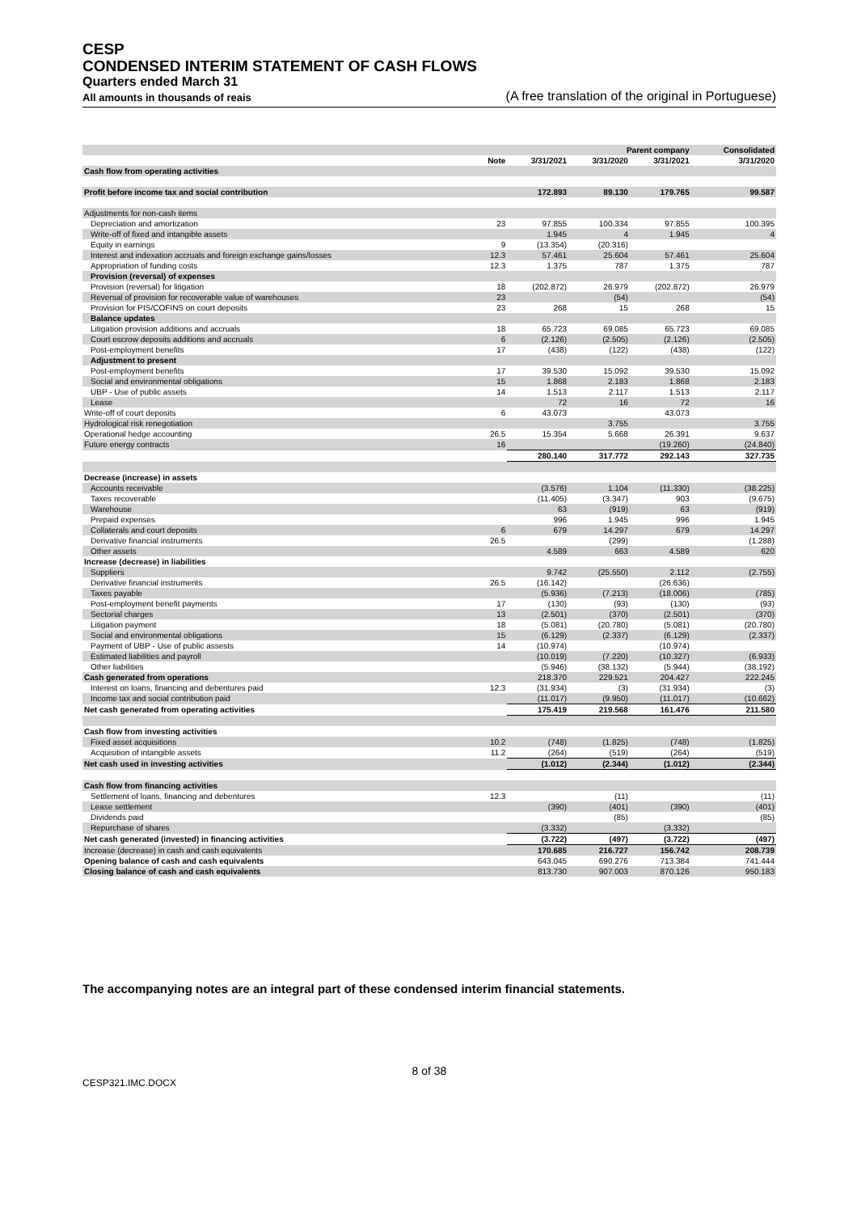CESP
CONDENSED INTERIM STATEMENT OF CASH FLOWS
Quarters ended March 31
All amounts in thousands of reais (A free translation of the original in Portuguese)
| | | | Parent company | | Consolidated |
| --- | --- | --- | --- | --- | --- |
| | Note | 3/31/2021 | 3/31/2020 | 3/31/2021 | 3/31/2020 |
| Cash flow from operating activities | | | | | |
| Profit before income tax and social contribution | | 172.893 | 89.130 | 179.765 | 99.587 |
| Adjustments for non-cash items | | | | | |
| Depreciation and amortization | 23 | 97.855 | 100.334 | 97.855 | 100.395 |
| Write-off of fixed and intangible assets | | 1.945 | 4 | 1.945 | 4 |
| Equity in earnings | 9 | (13.354) | (20.316) | | |
| Interest and indexation accruals and foreign exchange gains/losses | 12.3 | 57.461 | 25.604 | 57.461 | 25.604 |
| Appropriation of funding costs | 12.3 | 1.375 | 787 | 1.375 | 787 |
| Provision (reversal) of expenses | | | | | |
| Provision (reversal) for litigation | 18 | (202.872) | 26.979 | (202.872) | 26.979 |
| Reversal of provision for recoverable value of warehouses | 23 | | (54) | | (54) |
| Provision for PIS/COFINS on court deposits | 23 | 268 | 15 | 268 | 15 |
| Balance updates | | | | | |
| Litigation provision additions and accruals | 18 | 65.723 | 69.085 | 65.723 | 69.085 |
| Court escrow deposits additions and accruals | 6 | (2.126) | (2.505) | (2.126) | (2.505) |
| Post-employment benefits | 17 | (438) | (122) | (438) | (122) |
| Adjustment to present | | | | | |
| Post-employment benefits | 17 | 39.530 | 15.092 | 39.530 | 15.092 |
| Social and environmental obligations | 15 | 1.868 | 2.183 | 1.868 | 2.183 |
| UBP - Use of public assets | 14 | 1.513 | 2.117 | 1.513 | 2.117 |
| Lease | | 72 | 16 | 72 | 16 |
| Write-off of court deposits | 6 | 43.073 | | 43.073 | |
| Hydrological risk renegotiation | | | 3.755 | | 3.755 |
| Operational hedge accounting | 26.5 | 15.354 | 5.668 | 26.391 | 9.637 |
| Future energy contracts | 16 | | | (19.260) | (24.840) |
| | | 280.140 | 317.772 | 292.143 | 327.735 |
| Decrease (increase) in assets | | | | | |
| Accounts receivable | | (3.576) | 1.104 | (11.330) | (38.225) |
| Taxes recoverable | | (11.405) | (3.347) | 903 | (9.675) |
| Warehouse | | 63 | (919) | 63 | (919) |
| Prepaid expenses | | 996 | 1.945 | 996 | 1.945 |
| Collaterals and court deposits | 6 | 679 | 14.297 | 679 | 14.297 |
| Derivative financial instruments | 26.5 | | (299) | | (1.288) |
| Other assets | | 4.589 | 663 | 4.589 | 620 |
| Increase (decrease) in liabilities | | | | | |
| Suppliers | | 9.742 | (25.550) | 2.112 | (2.755) |
| Derivative financial instruments | 26.5 | (16.142) | | (26.636) | |
| Taxes payable | | (5.936) | (7.213) | (18.006) | (785) |
| Post-employment benefit payments | 17 | (130) | (93) | (130) | (93) |
| Sectorial charges | 13 | (2.501) | (370) | (2.501) | (370) |
| Litigation payment | 18 | (5.081) | (20.780) | (5.081) | (20.780) |
| Social and environmental obligations | 15 | (6.129) | (2.337) | (6.129) | (2.337) |
| Payment of UBP - Use of public assests | 14 | (10.974) | | (10.974) | |
| Estimated liabilities and payroll | | (10.019) | (7.220) | (10.327) | (6.933) |
| Other liabilities | | (5.946) | (38.132) | (5.944) | (38.192) |
| Cash generated from operations | | 218.370 | 229.521 | 204.427 | 222.245 |
| Interest on loans, financing and debentures paid | 12.3 | (31.934) | (3) | (31.934) | (3) |
| Income tax and social contribution paid | | (11.017) | (9.950) | (11.017) | (10.662) |
| Net cash generated from operating activities | | 175.419 | 219.568 | 161.476 | 211.580 |
| Cash flow from investing activities | | | | | |
| Fixed asset acquisitions | 10.2 | (748) | (1.825) | (748) | (1.825) |
| Acquisition of intangible assets | 11.2 | (264) | (519) | (264) | (519) |
| Net cash used in investing activities | | (1.012) | (2.344) | (1.012) | (2.344) |
| Cash flow from financing activities | | | | | |
| Settlement of loans, financing and debentures | 12.3 | | (11) | | (11) |
| Lease settlement | | (390) | (401) | (390) | (401) |
| Dividends paid | | | (85) | | (85) |
| Repurchase of shares | | (3.332) | | (3.332) | |
| Net cash generated (invested) in financing activities | | (3.722) | (497) | (3.722) | (497) |
| Increase (decrease) in cash and cash equivalents | | 170.685 | 216.727 | 156.742 | 208.739 |
| Opening balance of cash and cash equivalents | | 643.045 | 690.276 | 713.384 | 741.444 |
| Closing balance of cash and cash equivalents | | 813.730 | 907.003 | 870.126 | 950.183 |
The accompanying notes are an integral part of these condensed interim financial statements.
8 of 38
CESP321.IMC.DOCX